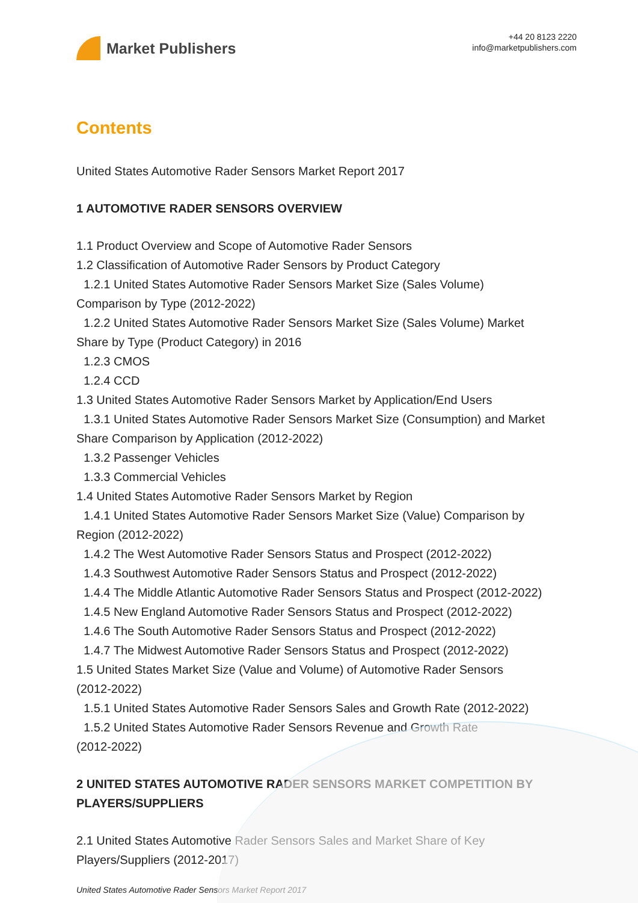Market Publishers
+44 20 8123 2220
info@marketpublishers.com
Contents
United States Automotive Rader Sensors Market Report 2017
1 AUTOMOTIVE RADER SENSORS OVERVIEW
1.1 Product Overview and Scope of Automotive Rader Sensors
1.2 Classification of Automotive Rader Sensors by Product Category
1.2.1 United States Automotive Rader Sensors Market Size (Sales Volume)
Comparison by Type (2012-2022)
1.2.2 United States Automotive Rader Sensors Market Size (Sales Volume) Market
Share by Type (Product Category) in 2016
1.2.3 CMOS
1.2.4 CCD
1.3 United States Automotive Rader Sensors Market by Application/End Users
1.3.1 United States Automotive Rader Sensors Market Size (Consumption) and Market
Share Comparison by Application (2012-2022)
1.3.2 Passenger Vehicles
1.3.3 Commercial Vehicles
1.4 United States Automotive Rader Sensors Market by Region
1.4.1 United States Automotive Rader Sensors Market Size (Value) Comparison by
Region (2012-2022)
1.4.2 The West Automotive Rader Sensors Status and Prospect (2012-2022)
1.4.3 Southwest Automotive Rader Sensors Status and Prospect (2012-2022)
1.4.4 The Middle Atlantic Automotive Rader Sensors Status and Prospect (2012-2022)
1.4.5 New England Automotive Rader Sensors Status and Prospect (2012-2022)
1.4.6 The South Automotive Rader Sensors Status and Prospect (2012-2022)
1.4.7 The Midwest Automotive Rader Sensors Status and Prospect (2012-2022)
1.5 United States Market Size (Value and Volume) of Automotive Rader Sensors
(2012-2022)
1.5.1 United States Automotive Rader Sensors Sales and Growth Rate (2012-2022)
1.5.2 United States Automotive Rader Sensors Revenue and Growth Rate
(2012-2022)
2 UNITED STATES AUTOMOTIVE RADER SENSORS MARKET COMPETITION BY PLAYERS/SUPPLIERS
2.1 United States Automotive Rader Sensors Sales and Market Share of Key
Players/Suppliers (2012-2017)
United States Automotive Rader Sensors Market Report 2017